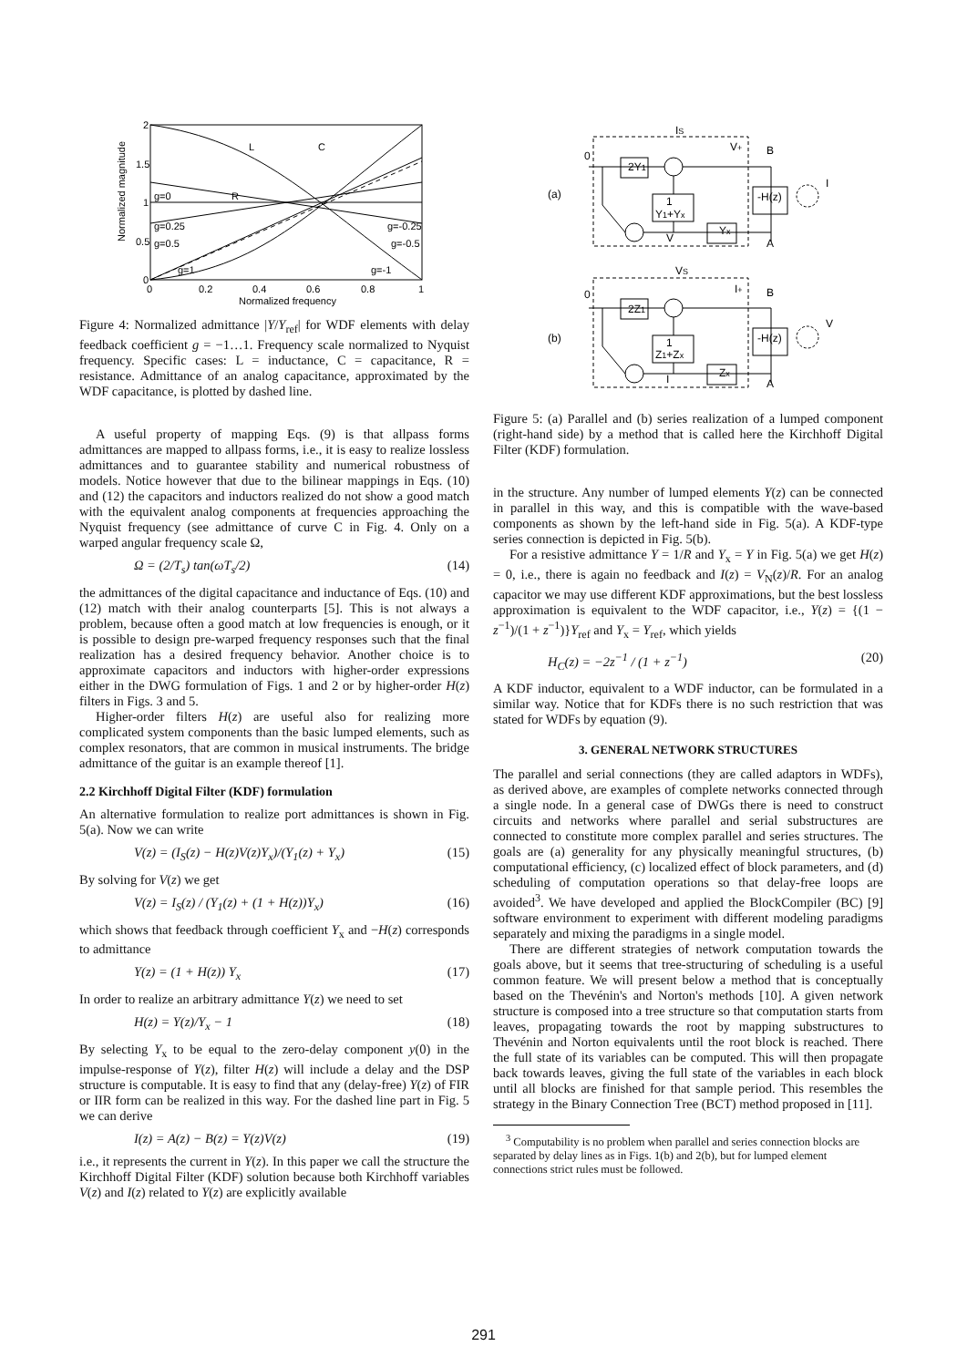2
1.5
1
0.5
0
0
0.2
0.4
0.6
0.8
1
Normalized frequency
Normalized magnitude
g=0
R
L
C
g=0.25
g=0.5
g=1
g=-0.25
g=-0.5
g=-1
Figure 4: Normalized admittance |Y/Y<sub>ref</sub>| for WDF elements with delay feedback coefficient g = −1…1. Frequency scale normalized to Nyquist frequency. Specific cases: L = inductance, C = capacitance, R = resistance. Admittance of an analog capacitance, approximated by the WDF capacitance, is plotted by dashed line.
A useful property of mapping Eqs. (9) is that allpass forms admittances are mapped to allpass forms, i.e., it is easy to realize lossless admittances and to guarantee stability and numerical robustness of models. Notice however that due to the bilinear mappings in Eqs. (10) and (12) the capacitors and inductors realized do not show a good match with the equivalent analog components at frequencies approaching the Nyquist frequency (see admittance of curve C in Fig. 4. Only on a warped angular frequency scale Ω,
Ω = (2/T<sub>s</sub>) tan(ωT<sub>s</sub>/2) (14)
the admittances of the digital capacitance and inductance of Eqs. (10) and (12) match with their analog counterparts [5]. This is not always a problem, because often a good match at low frequencies is enough, or it is possible to design pre-warped frequency responses such that the final realization has a desired frequency behavior. Another choice is to approximate capacitors and inductors with higher-order expressions either in the DWG formulation of Figs. 1 and 2 or by higher-order H(z) filters in Figs. 3 and 5.
Higher-order filters H(z) are useful also for realizing more complicated system components than the basic lumped elements, such as complex resonators, that are common in musical instruments. The bridge admittance of the guitar is an example thereof [1].
2.2 Kirchhoff Digital Filter (KDF) formulation
An alternative formulation to realize port admittances is shown in Fig. 5(a). Now we can write
V(z) = (I<sub>S</sub>(z) − H(z)V(z)Y<sub>x</sub>)/(Y<sub>1</sub>(z) + Y<sub>x</sub>) (15)
By solving for V(z) we get
V(z) = I<sub>S</sub>(z) / (Y<sub>1</sub>(z) + (1 + H(z))Y<sub>x</sub>) (16)
which shows that feedback through coefficient Y<sub>x</sub> and −H(z) corresponds to admittance
Y(z) = (1 + H(z)) Y<sub>x</sub> (17)
In order to realize an arbitrary admittance Y(z) we need to set
H(z) = Y(z)/Y<sub>x</sub> − 1 (18)
By selecting Y<sub>x</sub> to be equal to the zero-delay component y(0) in the impulse-response of Y(z), filter H(z) will include a delay and the DSP structure is computable. It is easy to find that any (delay-free) Y(z) of FIR or IIR form can be realized in this way. For the dashed line part in Fig. 5 we can derive
I(z) = A(z) − B(z) = Y(z)V(z) (19)
i.e., it represents the current in Y(z). In this paper we call the structure the Kirchhoff Digital Filter (KDF) solution because both Kirchhoff variables V(z) and I(z) related to Y(z) are explicitly available
(a)
(b)
0
IS
V+
B
A
I
0
VS
I+
B
A
V
2Y1
1
Y1+Yx
Yx
-H(z)
V
2Z1
1
Z1+Zx
Zx
-H(z)
I
Figure 5: (a) Parallel and (b) series realization of a lumped component (right-hand side) by a method that is called here the Kirchhoff Digital Filter (KDF) formulation.
in the structure. Any number of lumped elements Y(z) can be connected in parallel in this way, and this is compatible with the wave-based components as shown by the left-hand side in Fig. 5(a). A KDF-type series connection is depicted in Fig. 5(b).
For a resistive admittance Y = 1/R and Y<sub>x</sub> = Y in Fig. 5(a) we get H(z) = 0, i.e., there is again no feedback and I(z) = V<sub>N</sub>(z)/R. For an analog capacitor we may use different KDF approximations, but the best lossless approximation is equivalent to the WDF capacitor, i.e., Y(z) = {(1 − z<sup>−1</sup>)/(1 + z<sup>−1</sup>)}Y<sub>ref</sub> and Y<sub>x</sub> = Y<sub>ref</sub>, which yields
H<sub>C</sub>(z) = −2z<sup>−1</sup> / (1 + z<sup>−1</sup>) (20)
A KDF inductor, equivalent to a WDF inductor, can be formulated in a similar way. Notice that for KDFs there is no such restriction that was stated for WDFs by equation (9).
3. GENERAL NETWORK STRUCTURES
The parallel and serial connections (they are called adaptors in WDFs), as derived above, are examples of complete networks connected through a single node. In a general case of DWGs there is need to construct circuits and networks where parallel and serial substructures are connected to constitute more complex parallel and series structures. The goals are (a) generality for any physically meaningful structures, (b) computational efficiency, (c) localized effect of block parameters, and (d) scheduling of computation operations so that delay-free loops are avoided<sup>3</sup>. We have developed and applied the BlockCompiler (BC) [9] software environment to experiment with different modeling paradigms separately and mixing the paradigms in a single model.
There are different strategies of network computation towards the goals above, but it seems that tree-structuring of scheduling is a useful common feature. We will present below a method that is conceptually based on the Thevénin's and Norton's methods [10]. A given network structure is composed into a tree structure so that computation starts from leaves, propagating towards the root by mapping substructures to Thevénin and Norton equivalents until the root block is reached. There the full state of its variables can be computed. This will then propagate back towards leaves, giving the full state of the variables in each block until all blocks are finished for that sample period. This resembles the strategy in the Binary Connection Tree (BCT) method proposed in [11].
<sup>3</sup> Computability is no problem when parallel and series connection blocks are separated by delay lines as in Figs. 1(b) and 2(b), but for lumped element connections strict rules must be followed.
291